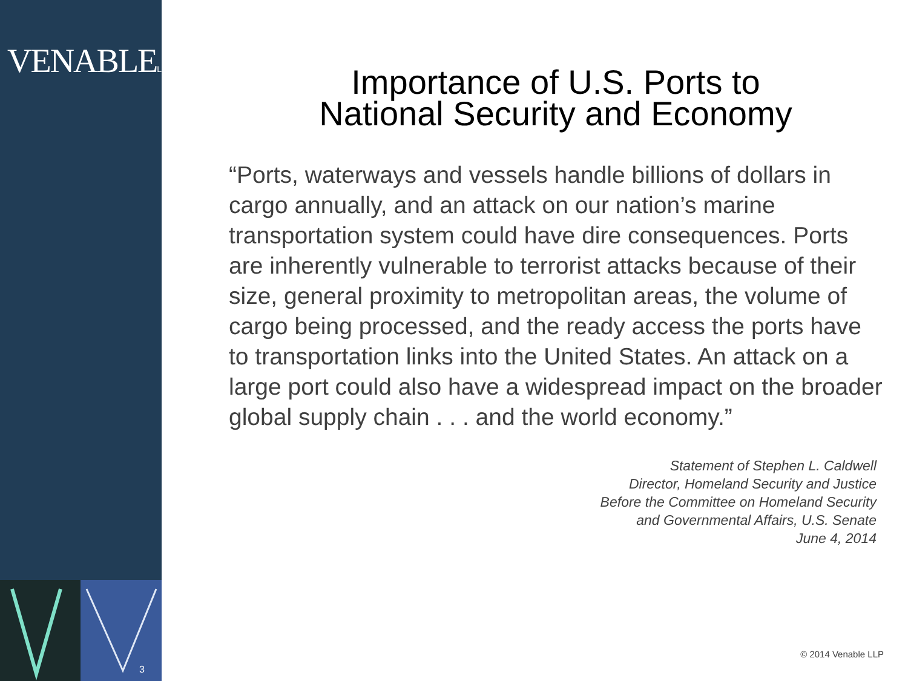VENABLELLP
3
Importance of U.S. Ports to
National Security and Economy
“Ports, waterways and vessels handle billions of dollars in cargo annually, and an attack on our nation’s marine transportation system could have dire consequences. Ports are inherently vulnerable to terrorist attacks because of their size, general proximity to metropolitan areas, the volume of cargo being processed, and the ready access the ports have to transportation links into the United States. An attack on a large port could also have a widespread impact on the broader global supply chain . . . and the world economy.”
Statement of Stephen L. Caldwell
Director, Homeland Security and Justice
Before the Committee on Homeland Security
and Governmental Affairs, U.S. Senate
June 4, 2014
© 2014 Venable LLP